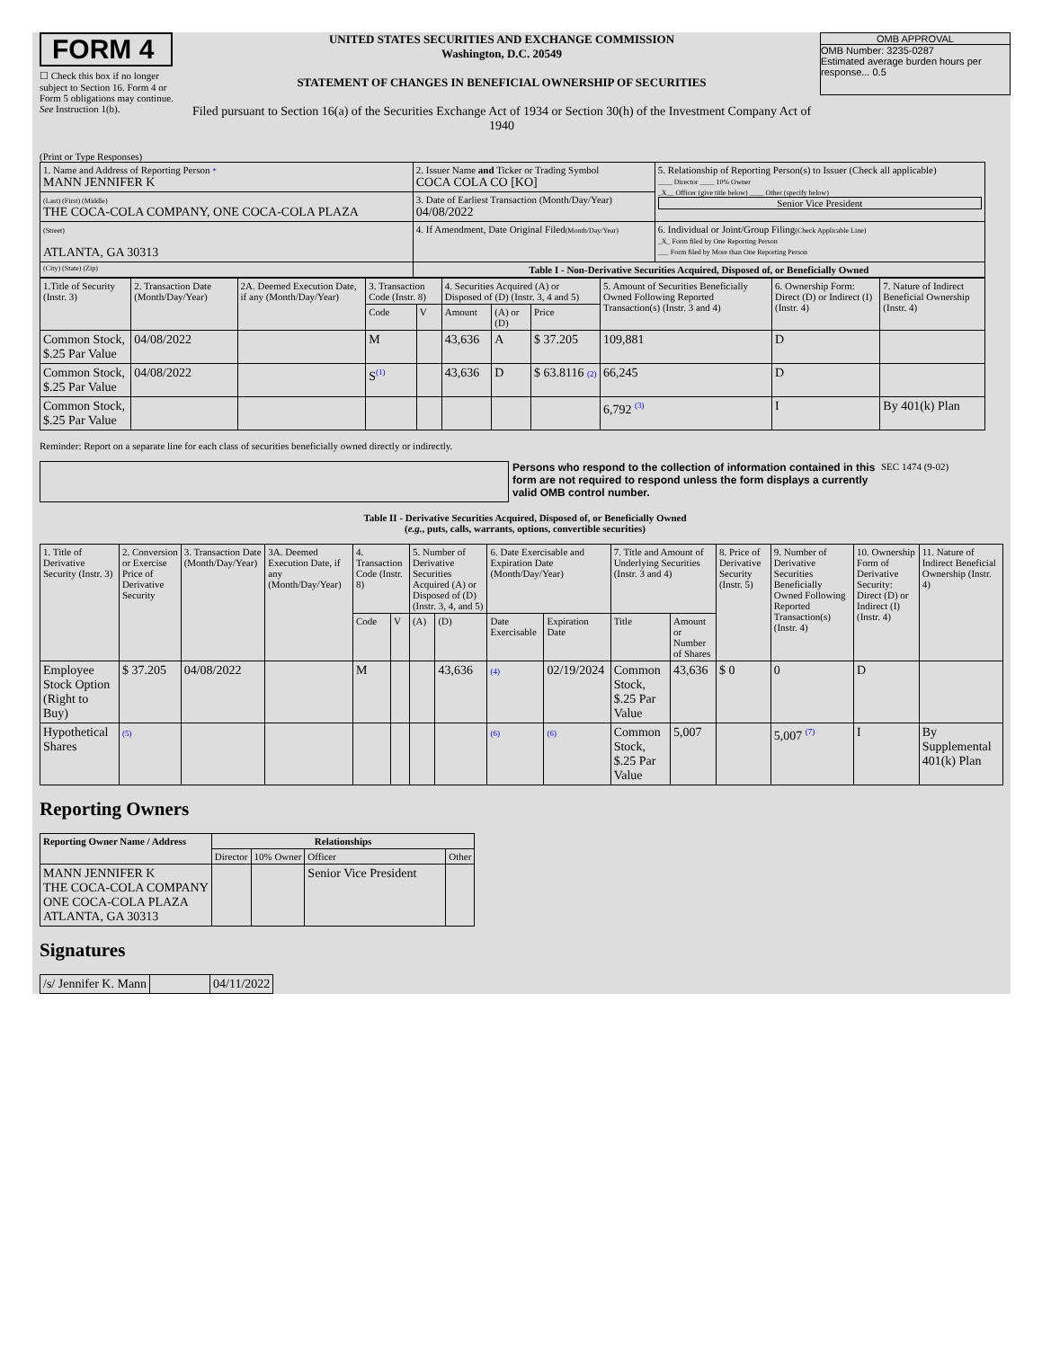FORM 4
☐ Check this box if no longer subject to Section 16. Form 4 or Form 5 obligations may continue. See Instruction 1(b).
UNITED STATES SECURITIES AND EXCHANGE COMMISSION
Washington, D.C. 20549
STATEMENT OF CHANGES IN BENEFICIAL OWNERSHIP OF SECURITIES
Filed pursuant to Section 16(a) of the Securities Exchange Act of 1934 or Section 30(h) of the Investment Company Act of 1940
OMB APPROVAL
OMB Number: 3235-0287
Estimated average burden hours per response... 0.5
(Print or Type Responses)
| 1. Name and Address of Reporting Person * MANN JENNIFER K | 2. Issuer Name and Ticker or Trading Symbol COCA COLA CO [KO] | 5. Relationship of Reporting Person(s) to Issuer (Check all applicable) ____ Director ____ 10% Owner _X__ Officer (give title below) ____ Other (specify below) Senior Vice President |
| (Last) (First) (Middle) THE COCA-COLA COMPANY, ONE COCA-COLA PLAZA | 3. Date of Earliest Transaction (Month/Day/Year) 04/08/2022 | |
| (Street) ATLANTA, GA 30313 | 4. If Amendment, Date Original Filed (Month/Day/Year) | 6. Individual or Joint/Group Filing (Check Applicable Line) _X_ Form filed by One Reporting Person ___ Form filed by More than One Reporting Person |
| (City) (State) (Zip) | Table I - Non-Derivative Securities Acquired, Disposed of, or Beneficially Owned | |
| 1.Title of Security (Instr. 3) | 2. Transaction Date (Month/Day/Year) | 2A. Deemed Execution Date, if any (Month/Day/Year) | 3. Transaction Code (Instr. 8) | | 4. Securities Acquired (A) or Disposed of (D) (Instr. 3, 4 and 5) | | | 5. Amount of Securities Beneficially Owned Following Reported Transaction(s) (Instr. 3 and 4) | 6. Ownership Form: Direct (D) or Indirect (I) (Instr. 4) | 7. Nature of Indirect Beneficial Ownership (Instr. 4) |
| --- | --- | --- | --- | --- | --- | --- | --- | --- | --- | --- |
| | | | Code | V | Amount | (A) or (D) | Price | | | |
| Common Stock, $.25 Par Value | 04/08/2022 | | M | | 43,636 | A | $ 37.205 | 109,881 | D | |
| Common Stock, $.25 Par Value | 04/08/2022 | | S<sup>(1)</sup> | | 43,636 | D | $ 63.8116 (2) | 66,245 | D | |
| Common Stock, $.25 Par Value | | | | | | | | 6,792 <sup>(3)</sup> | I | By 401(k) Plan |
Reminder: Report on a separate line for each class of securities beneficially owned directly or indirectly.
Persons who respond to the collection of information contained in this form are not required to respond unless the form displays a currently valid OMB control number.
SEC 1474 (9-02)
Table II - Derivative Securities Acquired, Disposed of, or Beneficially Owned
(e.g., puts, calls, warrants, options, convertible securities)
| 1. Title of Derivative Security (Instr. 3) | 2. Conversion or Exercise Price of Derivative Security | 3. Transaction Date (Month/Day/Year) | 3A. Deemed Execution Date, if any (Month/Day/Year) | 4. Transaction Code (Instr. 8) | | 5. Number of Derivative Securities Acquired (A) or Disposed of (D) (Instr. 3, 4, and 5) | | 6. Date Exercisable and Expiration Date (Month/Day/Year) | | 7. Title and Amount of Underlying Securities (Instr. 3 and 4) | | 8. Price of Derivative Security (Instr. 5) | 9. Number of Derivative Securities Beneficially Owned Following Reported Transaction(s) (Instr. 4) | 10. Ownership Form of Derivative Security: Direct (D) or Indirect (I) (Instr. 4) | 11. Nature of Indirect Beneficial Ownership (Instr. 4) |
| --- | --- | --- | --- | --- | --- | --- | --- | --- | --- | --- | --- | --- | --- | --- | --- |
| | | | | Code | V | (A) | (D) | Date Exercisable | Expiration Date | Title | Amount or Number of Shares | | | | |
| Employee Stock Option (Right to Buy) | $ 37.205 | 04/08/2022 | | M | | | 43,636 | (4) | 02/19/2024 | Common Stock, $.25 Par Value | 43,636 | $ 0 | 0 | D | |
| Hypothetical Shares | (5) | | | | | | | (6) | (6) | Common Stock, $.25 Par Value | 5,007 | | 5,007 <sup>(7)</sup> | I | By Supplemental 401(k) Plan |
Reporting Owners
| Reporting Owner Name / Address | Relationships | | | |
| --- | --- | --- | --- | --- |
| | Director | 10% Owner | Officer | Other |
| MANN JENNIFER K THE COCA-COLA COMPANY ONE COCA-COLA PLAZA ATLANTA, GA 30313 | | | Senior Vice President | |
Signatures
| /s/ Jennifer K. Mann | | 04/11/2022 |